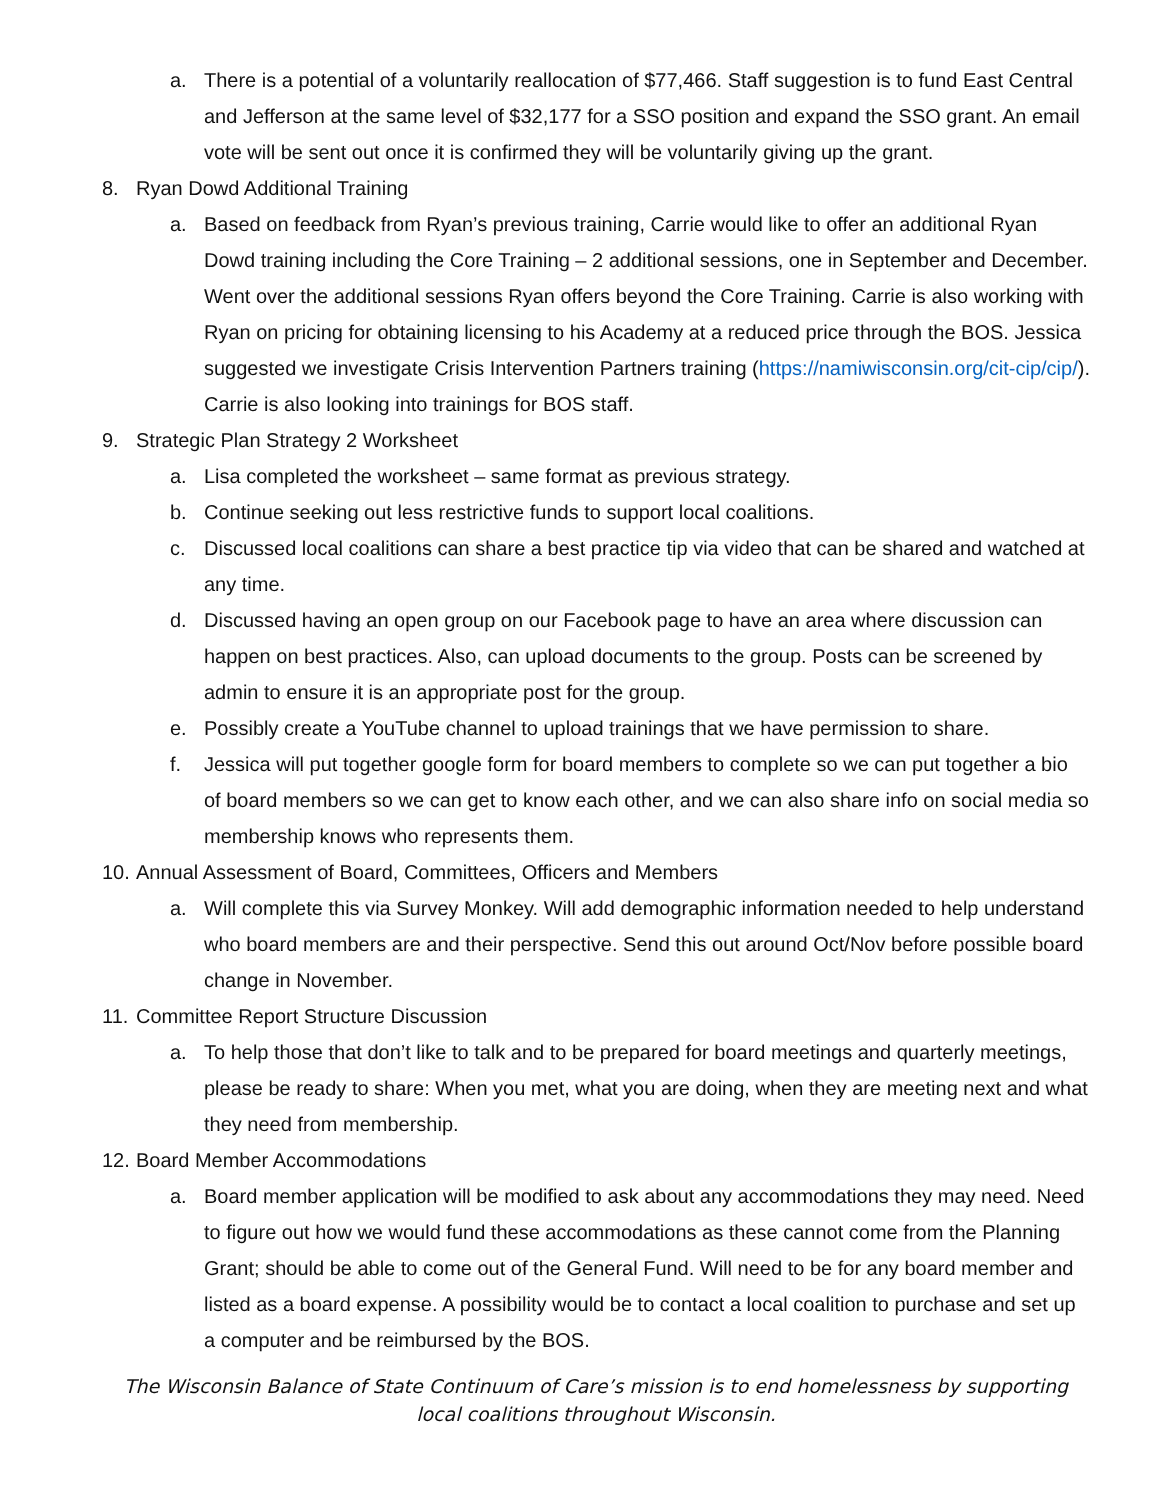a. There is a potential of a voluntarily reallocation of $77,466. Staff suggestion is to fund East Central and Jefferson at the same level of $32,177 for a SSO position and expand the SSO grant. An email vote will be sent out once it is confirmed they will be voluntarily giving up the grant.
8. Ryan Dowd Additional Training
a. Based on feedback from Ryan’s previous training, Carrie would like to offer an additional Ryan Dowd training including the Core Training – 2 additional sessions, one in September and December. Went over the additional sessions Ryan offers beyond the Core Training. Carrie is also working with Ryan on pricing for obtaining licensing to his Academy at a reduced price through the BOS. Jessica suggested we investigate Crisis Intervention Partners training (https://namiwisconsin.org/cit-cip/cip/). Carrie is also looking into trainings for BOS staff.
9. Strategic Plan Strategy 2 Worksheet
a. Lisa completed the worksheet – same format as previous strategy.
b. Continue seeking out less restrictive funds to support local coalitions.
c. Discussed local coalitions can share a best practice tip via video that can be shared and watched at any time.
d. Discussed having an open group on our Facebook page to have an area where discussion can happen on best practices. Also, can upload documents to the group. Posts can be screened by admin to ensure it is an appropriate post for the group.
e. Possibly create a YouTube channel to upload trainings that we have permission to share.
f. Jessica will put together google form for board members to complete so we can put together a bio of board members so we can get to know each other, and we can also share info on social media so membership knows who represents them.
10. Annual Assessment of Board, Committees, Officers and Members
a. Will complete this via Survey Monkey. Will add demographic information needed to help understand who board members are and their perspective. Send this out around Oct/Nov before possible board change in November.
11. Committee Report Structure Discussion
a. To help those that don’t like to talk and to be prepared for board meetings and quarterly meetings, please be ready to share: When you met, what you are doing, when they are meeting next and what they need from membership.
12. Board Member Accommodations
a. Board member application will be modified to ask about any accommodations they may need. Need to figure out how we would fund these accommodations as these cannot come from the Planning Grant; should be able to come out of the General Fund. Will need to be for any board member and listed as a board expense. A possibility would be to contact a local coalition to purchase and set up a computer and be reimbursed by the BOS.
The Wisconsin Balance of State Continuum of Care’s mission is to end homelessness by supporting local coalitions throughout Wisconsin.